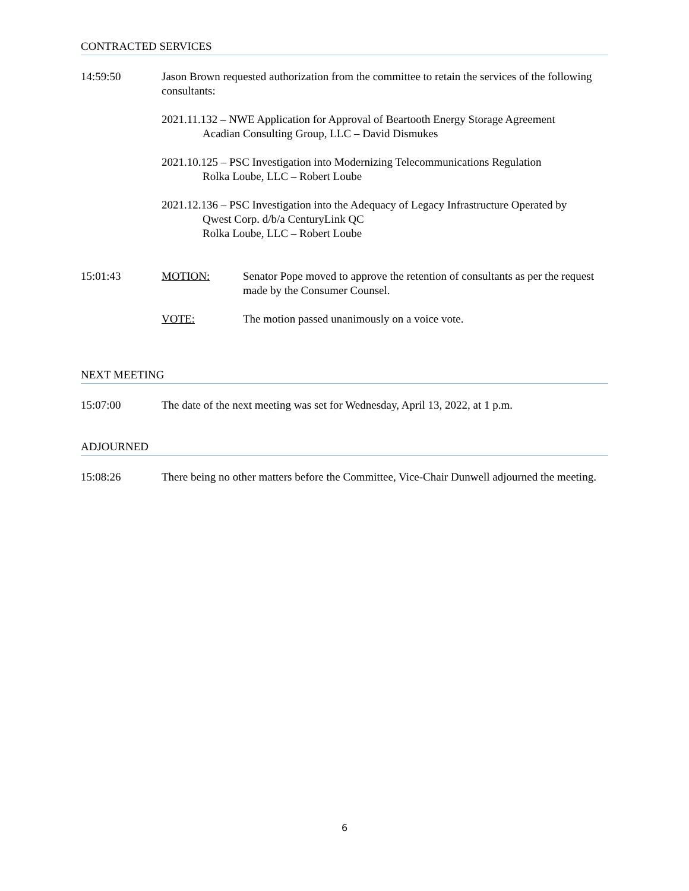CONTRACTED SERVICES
14:59:50 Jason Brown requested authorization from the committee to retain the services of the following consultants:
2021.11.132 – NWE Application for Approval of Beartooth Energy Storage Agreement
Acadian Consulting Group, LLC – David Dismukes
2021.10.125 – PSC Investigation into Modernizing Telecommunications Regulation
Rolka Loube, LLC – Robert Loube
2021.12.136 – PSC Investigation into the Adequacy of Legacy Infrastructure Operated by
Qwest Corp. d/b/a CenturyLink QC
Rolka Loube, LLC – Robert Loube
15:01:43 MOTION: Senator Pope moved to approve the retention of consultants as per the request made by the Consumer Counsel.
VOTE: The motion passed unanimously on a voice vote.
NEXT MEETING
15:07:00 The date of the next meeting was set for Wednesday, April 13, 2022, at 1 p.m.
ADJOURNED
15:08:26 There being no other matters before the Committee, Vice-Chair Dunwell adjourned the meeting.
6